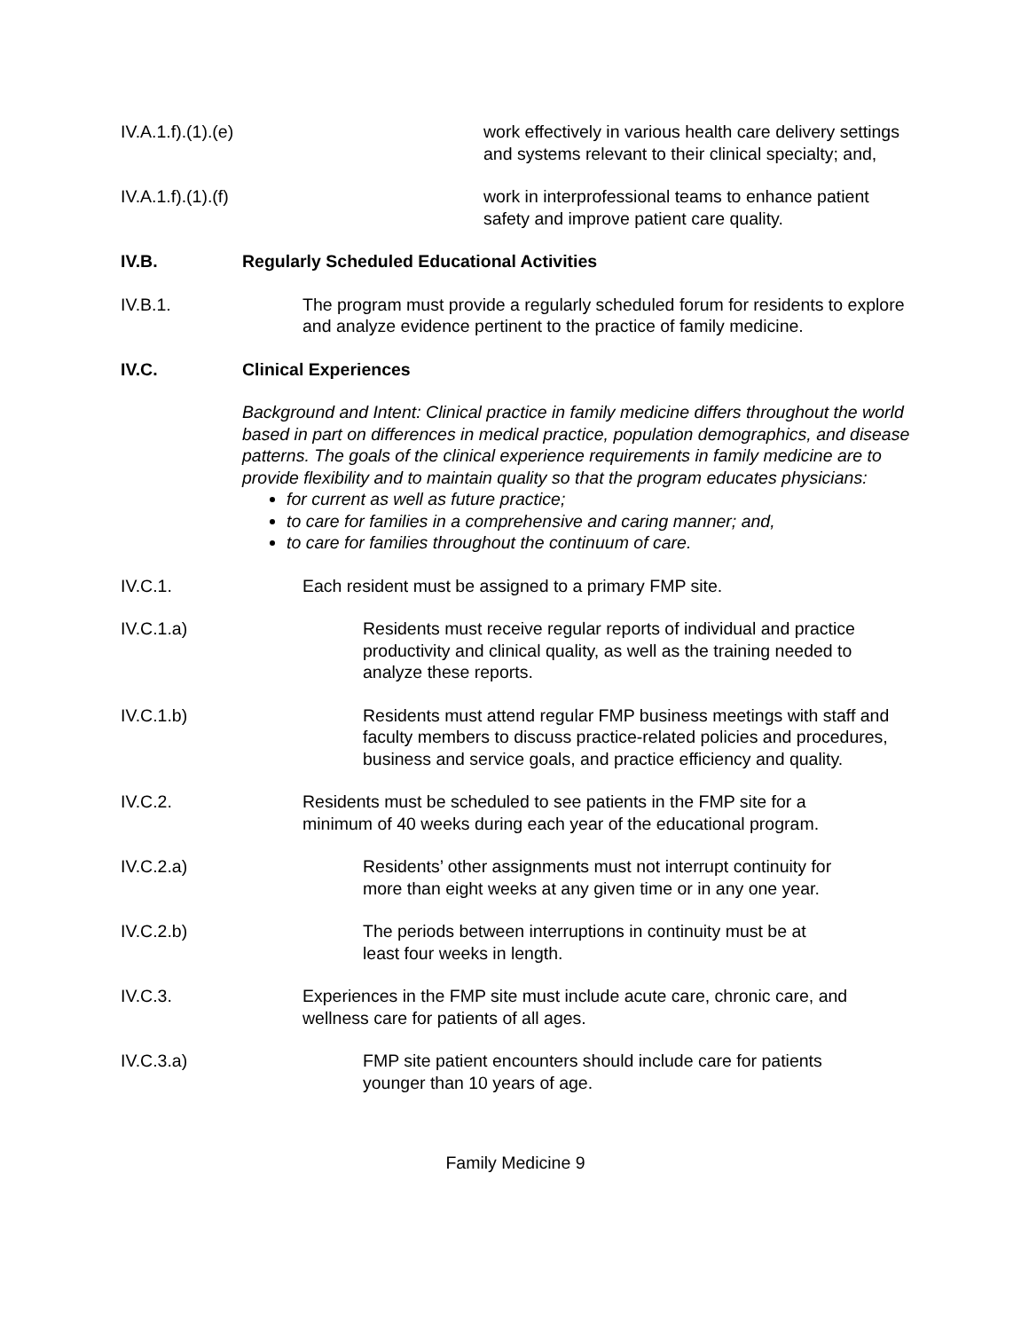IV.A.1.f).(1).(e) work effectively in various health care delivery settings and systems relevant to their clinical specialty; and,
IV.A.1.f).(1).(f) work in interprofessional teams to enhance patient safety and improve patient care quality.
IV.B. Regularly Scheduled Educational Activities
IV.B.1. The program must provide a regularly scheduled forum for residents to explore and analyze evidence pertinent to the practice of family medicine.
IV.C. Clinical Experiences
Background and Intent: Clinical practice in family medicine differs throughout the world based in part on differences in medical practice, population demographics, and disease patterns. The goals of the clinical experience requirements in family medicine are to provide flexibility and to maintain quality so that the program educates physicians:
for current as well as future practice;
to care for families in a comprehensive and caring manner; and,
to care for families throughout the continuum of care.
IV.C.1. Each resident must be assigned to a primary FMP site.
IV.C.1.a) Residents must receive regular reports of individual and practice productivity and clinical quality, as well as the training needed to analyze these reports.
IV.C.1.b) Residents must attend regular FMP business meetings with staff and faculty members to discuss practice-related policies and procedures, business and service goals, and practice efficiency and quality.
IV.C.2. Residents must be scheduled to see patients in the FMP site for a minimum of 40 weeks during each year of the educational program.
IV.C.2.a) Residents’ other assignments must not interrupt continuity for more than eight weeks at any given time or in any one year.
IV.C.2.b) The periods between interruptions in continuity must be at least four weeks in length.
IV.C.3. Experiences in the FMP site must include acute care, chronic care, and wellness care for patients of all ages.
IV.C.3.a) FMP site patient encounters should include care for patients younger than 10 years of age.
Family Medicine 9